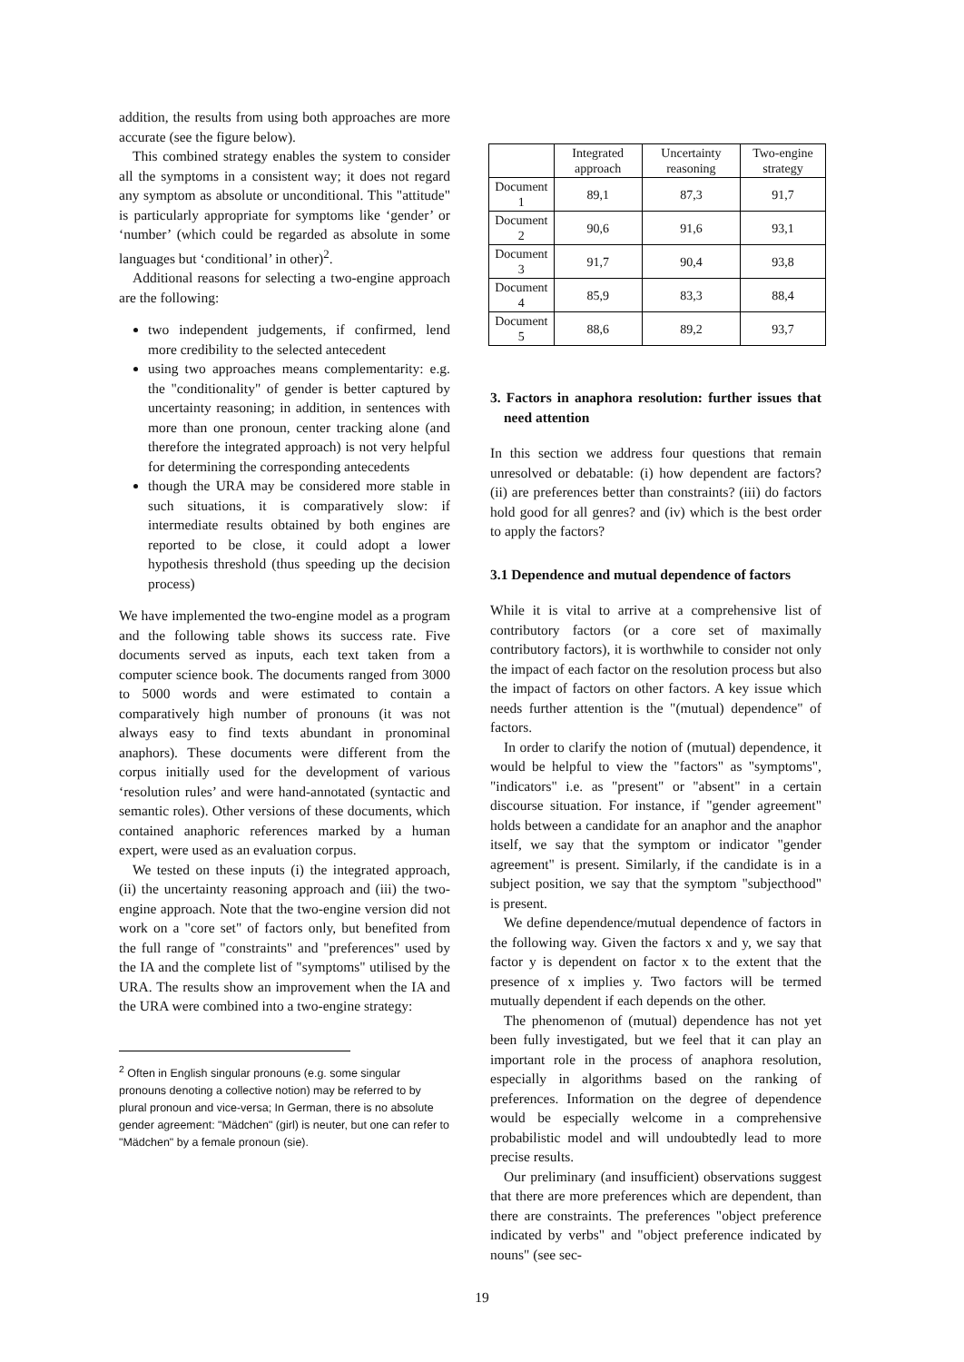addition, the results from using both approaches are more accurate (see the figure below).
This combined strategy enables the system to consider all the symptoms in a consistent way; it does not regard any symptom as absolute or unconditional. This "attitude" is particularly appropriate for symptoms like ‘gender’ or ‘number’ (which could be regarded as absolute in some languages but ‘conditional’ in other)<sup>2</sup>.
Additional reasons for selecting a two-engine approach are the following:
two independent judgements, if confirmed, lend more credibility to the selected antecedent
using two approaches means complementarity: e.g. the "conditionality" of gender is better captured by uncertainty reasoning; in addition, in sentences with more than one pronoun, center tracking alone (and therefore the integrated approach) is not very helpful for determining the corresponding antecedents
though the URA may be considered more stable in such situations, it is comparatively slow: if intermediate results obtained by both engines are reported to be close, it could adopt a lower hypothesis threshold (thus speeding up the decision process)
We have implemented the two-engine model as a program and the following table shows its success rate. Five documents served as inputs, each text taken from a computer science book. The documents ranged from 3000 to 5000 words and were estimated to contain a comparatively high number of pronouns (it was not always easy to find texts abundant in pronominal anaphors). These documents were different from the corpus initially used for the development of various ‘resolution rules’ and were hand-annotated (syntactic and semantic roles). Other versions of these documents, which contained anaphoric references marked by a human expert, were used as an evaluation corpus.
We tested on these inputs (i) the integrated approach, (ii) the uncertainty reasoning approach and (iii) the two-engine approach. Note that the two-engine version did not work on a "core set" of factors only, but benefited from the full range of "constraints" and "preferences" used by the IA and the complete list of "symptoms" utilised by the URA. The results show an improvement when the IA and the URA were combined into a two-engine strategy:
<sup>2</sup> Often in English singular pronouns (e.g. some singular pronouns denoting a collective notion) may be referred to by plural pronoun and vice-versa; In German, there is no absolute gender agreement: "Mädchen" (girl) is neuter, but one can refer to "Mädchen" by a female pronoun (sie).
| | Integrated approach | Uncertainty reasoning | Two-engine strategy |
| --- | --- | --- | --- |
| Document 1 | 89,1 | 87,3 | 91,7 |
| Document 2 | 90,6 | 91,6 | 93,1 |
| Document 3 | 91,7 | 90,4 | 93,8 |
| Document 4 | 85,9 | 83,3 | 88,4 |
| Document 5 | 88,6 | 89,2 | 93,7 |
3. Factors in anaphora resolution: further issues that need attention
In this section we address four questions that remain unresolved or debatable: (i) how dependent are factors? (ii) are preferences better than constraints? (iii) do factors hold good for all genres? and (iv) which is the best order to apply the factors?
3.1 Dependence and mutual dependence of factors
While it is vital to arrive at a comprehensive list of contributory factors (or a core set of maximally contributory factors), it is worthwhile to consider not only the impact of each factor on the resolution process but also the impact of factors on other factors. A key issue which needs further attention is the "(mutual) dependence" of factors.
In order to clarify the notion of (mutual) dependence, it would be helpful to view the "factors" as "symptoms", "indicators" i.e. as "present" or "absent" in a certain discourse situation. For instance, if "gender agreement" holds between a candidate for an anaphor and the anaphor itself, we say that the symptom or indicator "gender agreement" is present. Similarly, if the candidate is in a subject position, we say that the symptom "subjecthood" is present.
We define dependence/mutual dependence of factors in the following way. Given the factors x and y, we say that factor y is dependent on factor x to the extent that the presence of x implies y. Two factors will be termed mutually dependent if each depends on the other.
The phenomenon of (mutual) dependence has not yet been fully investigated, but we feel that it can play an important role in the process of anaphora resolution, especially in algorithms based on the ranking of preferences. Information on the degree of dependence would be especially welcome in a comprehensive probabilistic model and will undoubtedly lead to more precise results.
Our preliminary (and insufficient) observations suggest that there are more preferences which are dependent, than there are constraints. The preferences "object preference indicated by verbs" and "object preference indicated by nouns" (see sec-
19